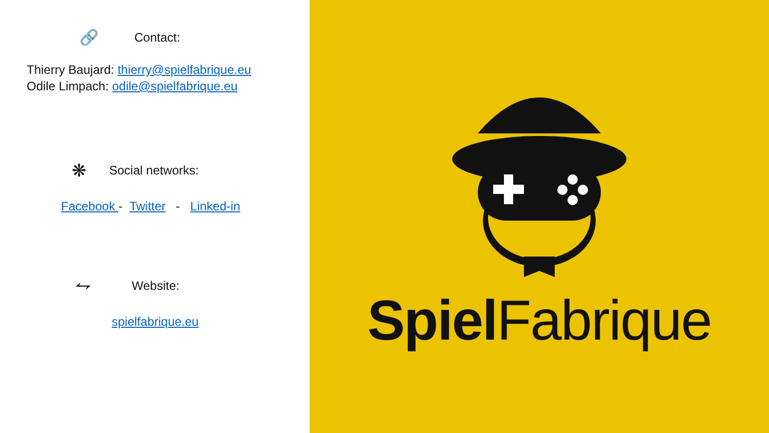🔗 Contact:
Thierry Baujard: thierry@spielfabrique.eu
Odile Limpach: odile@spielfabrique.eu
❋ Social networks:
Facebook - Twitter - Linked-in
⥊ Website:
spielfabrique.eu
Spiel Fabrique